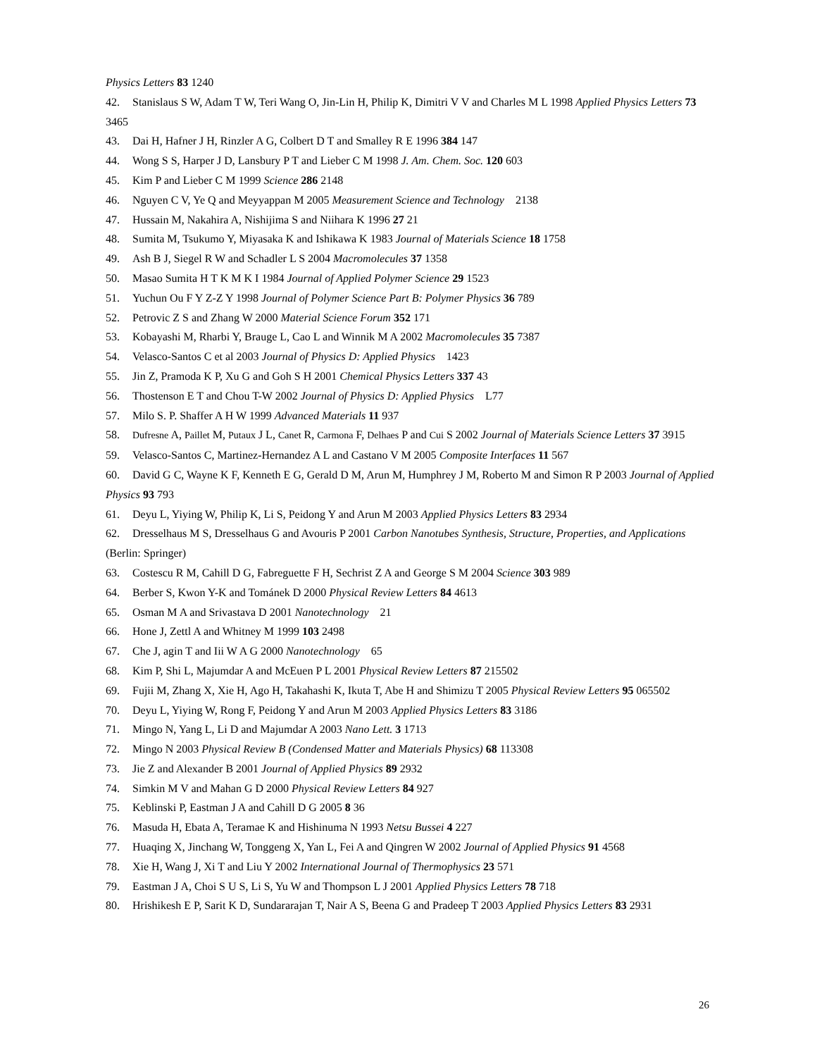Physics Letters 83 1240
42. Stanislaus S W, Adam T W, Teri Wang O, Jin-Lin H, Philip K, Dimitri V V and Charles M L 1998 Applied Physics Letters 73 3465
43. Dai H, Hafner J H, Rinzler A G, Colbert D T and Smalley R E 1996 384 147
44. Wong S S, Harper J D, Lansbury P T and Lieber C M 1998 J. Am. Chem. Soc. 120 603
45. Kim P and Lieber C M 1999 Science 286 2148
46. Nguyen C V, Ye Q and Meyyappan M 2005 Measurement Science and Technology 2138
47. Hussain M, Nakahira A, Nishijima S and Niihara K 1996 27 21
48. Sumita M, Tsukumo Y, Miyasaka K and Ishikawa K 1983 Journal of Materials Science 18 1758
49. Ash B J, Siegel R W and Schadler L S 2004 Macromolecules 37 1358
50. Masao Sumita H T K M K I 1984 Journal of Applied Polymer Science 29 1523
51. Yuchun Ou F Y Z-Z Y 1998 Journal of Polymer Science Part B: Polymer Physics 36 789
52. Petrovic Z S and Zhang W 2000 Material Science Forum 352 171
53. Kobayashi M, Rharbi Y, Brauge L, Cao L and Winnik M A 2002 Macromolecules 35 7387
54. Velasco-Santos C et al 2003 Journal of Physics D: Applied Physics 1423
55. Jin Z, Pramoda K P, Xu G and Goh S H 2001 Chemical Physics Letters 337 43
56. Thostenson E T and Chou T-W 2002 Journal of Physics D: Applied Physics L77
57. Milo S. P. Shaffer A H W 1999 Advanced Materials 11 937
58. Dufresne A, Paillet M, Putaux J L, Canet R, Carmona F, Delhaes P and Cui S 2002 Journal of Materials Science Letters 37 3915
59. Velasco-Santos C, Martinez-Hernandez A L and Castano V M 2005 Composite Interfaces 11 567
60. David G C, Wayne K F, Kenneth E G, Gerald D M, Arun M, Humphrey J M, Roberto M and Simon R P 2003 Journal of Applied Physics 93 793
61. Deyu L, Yiying W, Philip K, Li S, Peidong Y and Arun M 2003 Applied Physics Letters 83 2934
62. Dresselhaus M S, Dresselhaus G and Avouris P 2001 Carbon Nanotubes Synthesis, Structure, Properties, and Applications (Berlin: Springer)
63. Costescu R M, Cahill D G, Fabreguette F H, Sechrist Z A and George S M 2004 Science 303 989
64. Berber S, Kwon Y-K and Tománek D 2000 Physical Review Letters 84 4613
65. Osman M A and Srivastava D 2001 Nanotechnology 21
66. Hone J, Zettl A and Whitney M 1999 103 2498
67. Che J, agin T and Iii W A G 2000 Nanotechnology 65
68. Kim P, Shi L, Majumdar A and McEuen P L 2001 Physical Review Letters 87 215502
69. Fujii M, Zhang X, Xie H, Ago H, Takahashi K, Ikuta T, Abe H and Shimizu T 2005 Physical Review Letters 95 065502
70. Deyu L, Yiying W, Rong F, Peidong Y and Arun M 2003 Applied Physics Letters 83 3186
71. Mingo N, Yang L, Li D and Majumdar A 2003 Nano Lett. 3 1713
72. Mingo N 2003 Physical Review B (Condensed Matter and Materials Physics) 68 113308
73. Jie Z and Alexander B 2001 Journal of Applied Physics 89 2932
74. Simkin M V and Mahan G D 2000 Physical Review Letters 84 927
75. Keblinski P, Eastman J A and Cahill D G 2005 8 36
76. Masuda H, Ebata A, Teramae K and Hishinuma N 1993 Netsu Bussei 4 227
77. Huaqing X, Jinchang W, Tonggeng X, Yan L, Fei A and Qingren W 2002 Journal of Applied Physics 91 4568
78. Xie H, Wang J, Xi T and Liu Y 2002 International Journal of Thermophysics 23 571
79. Eastman J A, Choi S U S, Li S, Yu W and Thompson L J 2001 Applied Physics Letters 78 718
80. Hrishikesh E P, Sarit K D, Sundararajan T, Nair A S, Beena G and Pradeep T 2003 Applied Physics Letters 83 2931
26